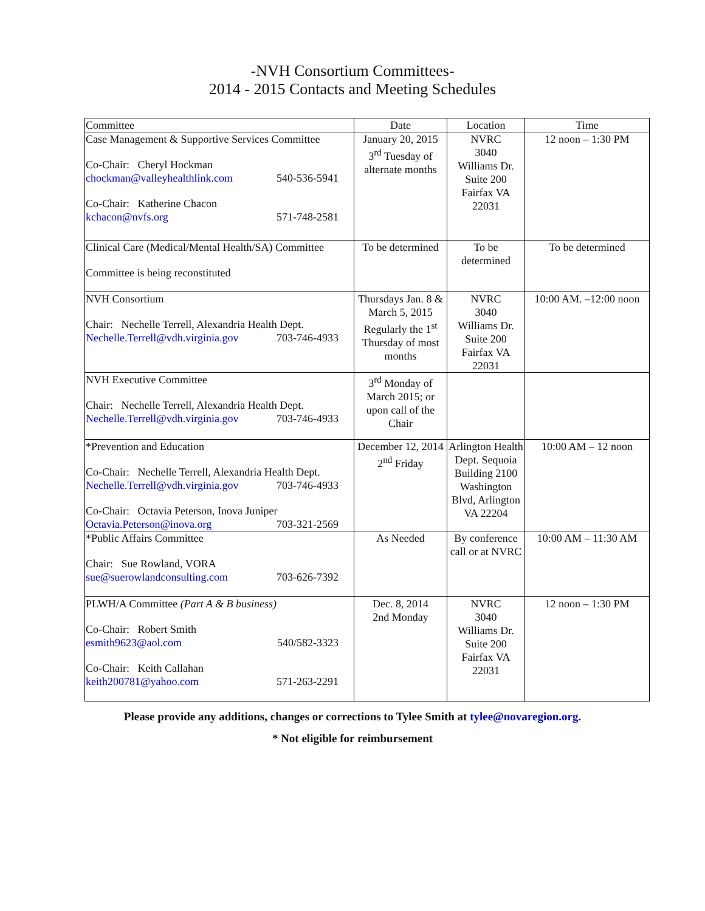-NVH Consortium Committees-
2014 - 2015 Contacts and Meeting Schedules
| Committee | Date | Location | Time |
| --- | --- | --- | --- |
| Case Management & Supportive Services Committee Co-Chair: Cheryl Hockman chockman@valleyhealthlink.com 540-536-5941 Co-Chair: Katherine Chacon kchacon@nvfs.org 571-748-2581 | January 20, 2015 3<sup>rd</sup> Tuesday of alternate months | NVRC 3040 Williams Dr. Suite 200 Fairfax VA 22031 | 12 noon – 1:30 PM |
| Clinical Care (Medical/Mental Health/SA) Committee Committee is being reconstituted | To be determined | To be determined | To be determined |
| NVH Consortium Chair: Nechelle Terrell, Alexandria Health Dept. Nechelle.Terrell@vdh.virginia.gov 703-746-4933 | Thursdays Jan. 8 & March 5, 2015 Regularly the 1<sup>st</sup> Thursday of most months | NVRC 3040 Williams Dr. Suite 200 Fairfax VA 22031 | 10:00 AM. –12:00 noon |
| NVH Executive Committee Chair: Nechelle Terrell, Alexandria Health Dept. Nechelle.Terrell@vdh.virginia.gov 703-746-4933 | 3<sup>rd</sup> Monday of March 2015; or upon call of the Chair | | |
| *Prevention and Education Co-Chair: Nechelle Terrell, Alexandria Health Dept. Nechelle.Terrell@vdh.virginia.gov 703-746-4933 Co-Chair: Octavia Peterson, Inova Juniper Octavia.Peterson@inova.org 703-321-2569 | December 12, 2014 2<sup>nd</sup> Friday | Arlington Health Dept. Sequoia Building 2100 Washington Blvd, Arlington VA 22204 | 10:00 AM – 12 noon |
| *Public Affairs Committee Chair: Sue Rowland, VORA sue@suerowlandconsulting.com 703-626-7392 | As Needed | By conference call or at NVRC | 10:00 AM – 11:30 AM |
| PLWH/A Committee (Part A & B business) Co-Chair: Robert Smith esmith9623@aol.com 540/582-3323 Co-Chair: Keith Callahan keith200781@yahoo.com 571-263-2291 | Dec. 8, 2014 2nd Monday | NVRC 3040 Williams Dr. Suite 200 Fairfax VA 22031 | 12 noon – 1:30 PM |
Please provide any additions, changes or corrections to Tylee Smith at tylee@novaregion.org.
* Not eligible for reimbursement